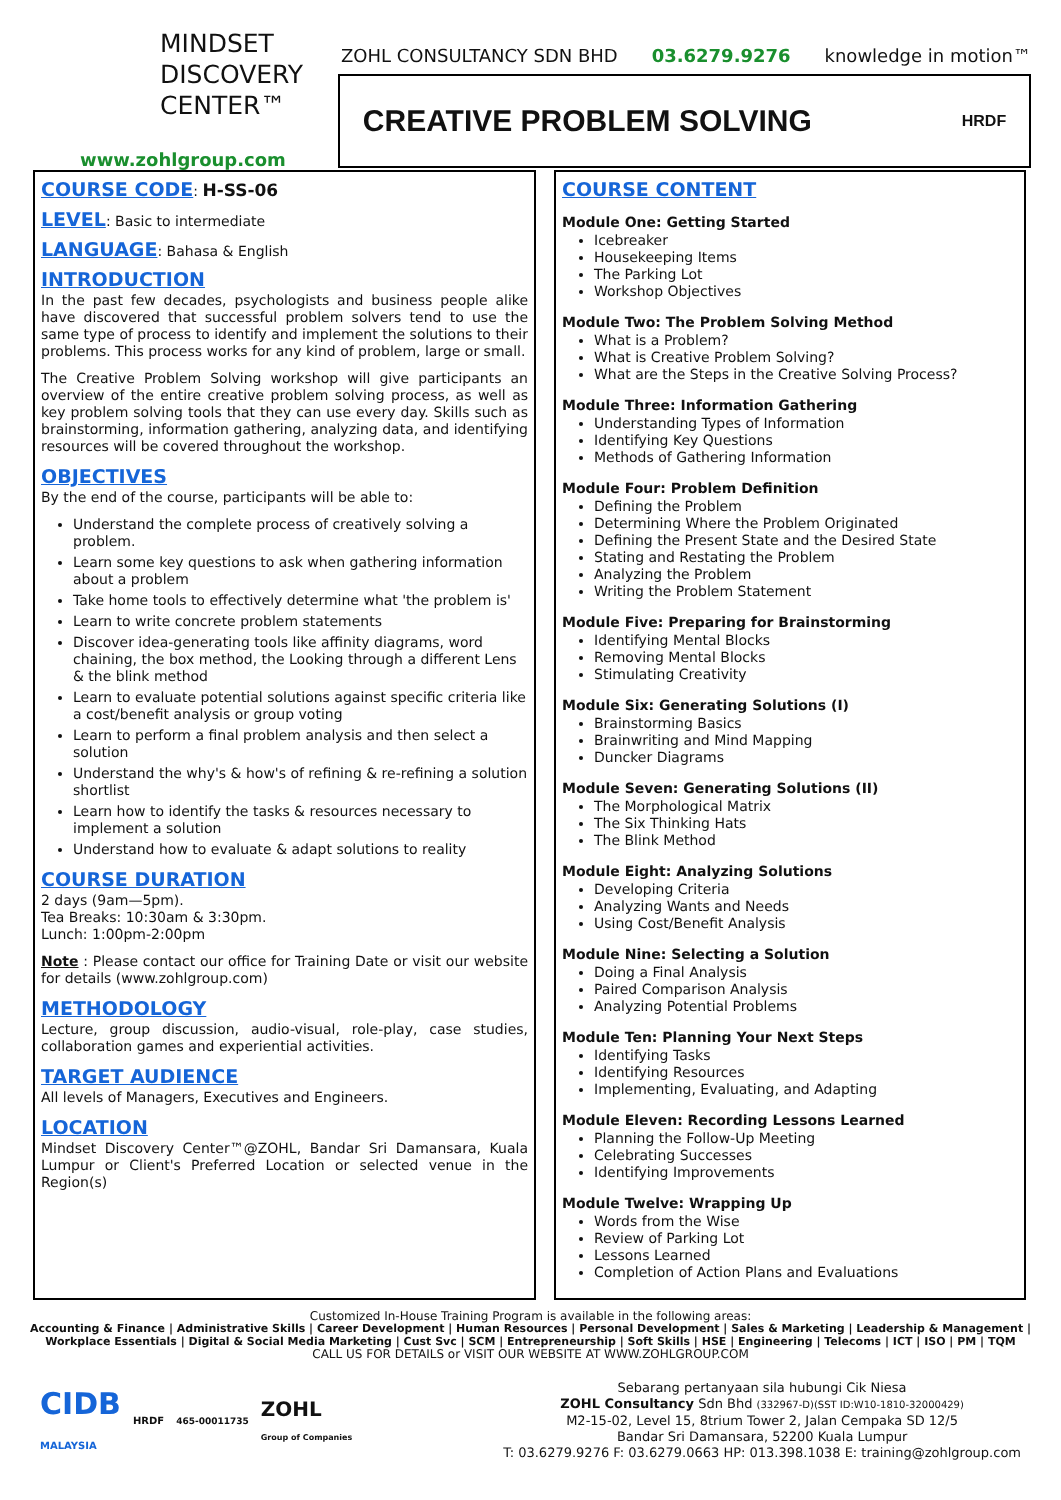MINDSET
DISCOVERY
CENTER™
www.zohlgroup.com
ZOHL CONSULTANCY SDN BHD 03.6279.9276 knowledge in motion™
CREATIVE PROBLEM SOLVING HRDF
COURSE CODE
: H-SS-06
LEVEL
: Basic to intermediate
LANGUAGE
: Bahasa & English
INTRODUCTION
In the past few decades, psychologists and business people alike have discovered that successful problem solvers tend to use the same type of process to identify and implement the solutions to their problems. This process works for any kind of problem, large or small.
The Creative Problem Solving workshop will give participants an overview of the entire creative problem solving process, as well as key problem solving tools that they can use every day. Skills such as brainstorming, information gathering, analyzing data, and identifying resources will be covered throughout the workshop.
OBJECTIVES
By the end of the course, participants will be able to:
Understand the complete process of creatively solving a problem.
Learn some key questions to ask when gathering information about a problem
Take home tools to effectively determine what 'the problem is'
Learn to write concrete problem statements
Discover idea-generating tools like affinity diagrams, word chaining, the box method, the Looking through a different Lens & the blink method
Learn to evaluate potential solutions against specific criteria like a cost/benefit analysis or group voting
Learn to perform a final problem analysis and then select a solution
Understand the why's & how's of refining & re-refining a solution shortlist
Learn how to identify the tasks & resources necessary to implement a solution
Understand how to evaluate & adapt solutions to reality
COURSE DURATION
2 days (9am—5pm).
Tea Breaks: 10:30am & 3:30pm.
Lunch: 1:00pm-2:00pm
Note : Please contact our office for Training Date or visit our website for details (www.zohlgroup.com)
METHODOLOGY
Lecture, group discussion, audio-visual, role-play, case studies, collaboration games and experiential activities.
TARGET AUDIENCE
All levels of Managers, Executives and Engineers.
LOCATION
Mindset Discovery Center™@ZOHL, Bandar Sri Damansara, Kuala Lumpur or Client's Preferred Location or selected venue in the Region(s)
COURSE CONTENT
Module One: Getting Started
Icebreaker
Housekeeping Items
The Parking Lot
Workshop Objectives
Module Two: The Problem Solving Method
What is a Problem?
What is Creative Problem Solving?
What are the Steps in the Creative Solving Process?
Module Three: Information Gathering
Understanding Types of Information
Identifying Key Questions
Methods of Gathering Information
Module Four: Problem Definition
Defining the Problem
Determining Where the Problem Originated
Defining the Present State and the Desired State
Stating and Restating the Problem
Analyzing the Problem
Writing the Problem Statement
Module Five: Preparing for Brainstorming
Identifying Mental Blocks
Removing Mental Blocks
Stimulating Creativity
Module Six: Generating Solutions (I)
Brainstorming Basics
Brainwriting and Mind Mapping
Duncker Diagrams
Module Seven: Generating Solutions (II)
The Morphological Matrix
The Six Thinking Hats
The Blink Method
Module Eight: Analyzing Solutions
Developing Criteria
Analyzing Wants and Needs
Using Cost/Benefit Analysis
Module Nine: Selecting a Solution
Doing a Final Analysis
Paired Comparison Analysis
Analyzing Potential Problems
Module Ten: Planning Your Next Steps
Identifying Tasks
Identifying Resources
Implementing, Evaluating, and Adapting
Module Eleven: Recording Lessons Learned
Planning the Follow-Up Meeting
Celebrating Successes
Identifying Improvements
Module Twelve: Wrapping Up
Words from the Wise
Review of Parking Lot
Lessons Learned
Completion of Action Plans and Evaluations
Customized In-House Training Program is available in the following areas:
Accounting & Finance | Administrative Skills | Career Development | Human Resources | Personal Development | Sales & Marketing | Leadership & Management | Workplace Essentials | Digital & Social Media Marketing | Cust Svc | SCM | Entrepreneurship | Soft Skills | HSE | Engineering | Telecoms | ICT | ISO | PM | TQM
CALL US FOR DETAILS or VISIT OUR WEBSITE AT WWW.ZOHLGROUP.COM
CIDB
MALAYSIA HRDF 465-00011735 ZOHL
Group of Companies
Sebarang pertanyaan sila hubungi Cik Niesa
ZOHL Consultancy Sdn Bhd (332967-D)(SST ID:W10-1810-32000429)
M2-15-02, Level 15, 8trium Tower 2, Jalan Cempaka SD 12/5
Bandar Sri Damansara, 52200 Kuala Lumpur
T: 03.6279.9276 F: 03.6279.0663 HP: 013.398.1038 E: training@zohlgroup.com